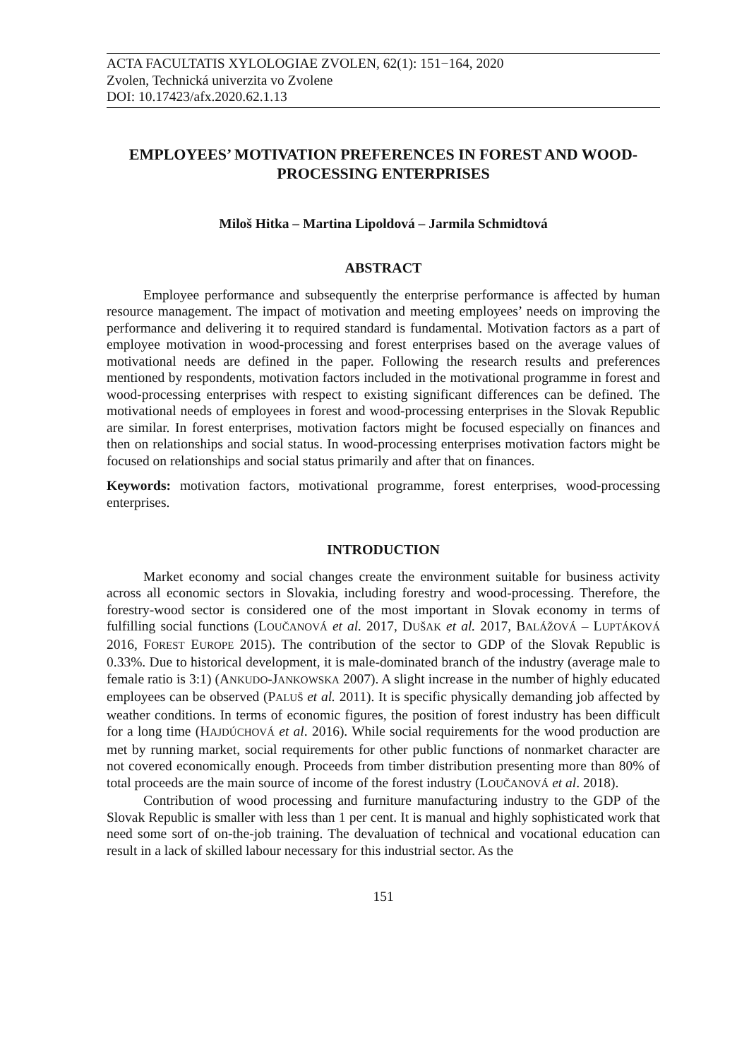ACTA FACULTATIS XYLOLOGIAE ZVOLEN, 62(1): 151−164, 2020
Zvolen, Technická univerzita vo Zvolene
DOI: 10.17423/afx.2020.62.1.13
EMPLOYEES’ MOTIVATION PREFERENCES IN FOREST AND WOOD-PROCESSING ENTERPRISES
Miloš Hitka – Martina Lipoldová – Jarmila Schmidtová
ABSTRACT
Employee performance and subsequently the enterprise performance is affected by human resource management. The impact of motivation and meeting employees’ needs on improving the performance and delivering it to required standard is fundamental. Motivation factors as a part of employee motivation in wood-processing and forest enterprises based on the average values of motivational needs are defined in the paper. Following the research results and preferences mentioned by respondents, motivation factors included in the motivational programme in forest and wood-processing enterprises with respect to existing significant differences can be defined. The motivational needs of employees in forest and wood-processing enterprises in the Slovak Republic are similar. In forest enterprises, motivation factors might be focused especially on finances and then on relationships and social status. In wood-processing enterprises motivation factors might be focused on relationships and social status primarily and after that on finances.
Keywords: motivation factors, motivational programme, forest enterprises, wood-processing enterprises.
INTRODUCTION
Market economy and social changes create the environment suitable for business activity across all economic sectors in Slovakia, including forestry and wood-processing. Therefore, the forestry-wood sector is considered one of the most important in Slovak economy in terms of fulfilling social functions (LOUČANOVÁ et al. 2017, DUŠAK et al. 2017, BALÁŽOVÁ – LUPTÁKOVÁ 2016, FOREST EUROPE 2015). The contribution of the sector to GDP of the Slovak Republic is 0.33%. Due to historical development, it is male-dominated branch of the industry (average male to female ratio is 3:1) (ANKUDO-JANKOWSKA 2007). A slight increase in the number of highly educated employees can be observed (PALUŠ et al. 2011). It is specific physically demanding job affected by weather conditions. In terms of economic figures, the position of forest industry has been difficult for a long time (HAJDÚCHOVÁ et al. 2016). While social requirements for the wood production are met by running market, social requirements for other public functions of nonmarket character are not covered economically enough. Proceeds from timber distribution presenting more than 80% of total proceeds are the main source of income of the forest industry (LOUČANOVÁ et al. 2018).
Contribution of wood processing and furniture manufacturing industry to the GDP of the Slovak Republic is smaller with less than 1 per cent. It is manual and highly sophisticated work that need some sort of on-the-job training. The devaluation of technical and vocational education can result in a lack of skilled labour necessary for this industrial sector. As the
151